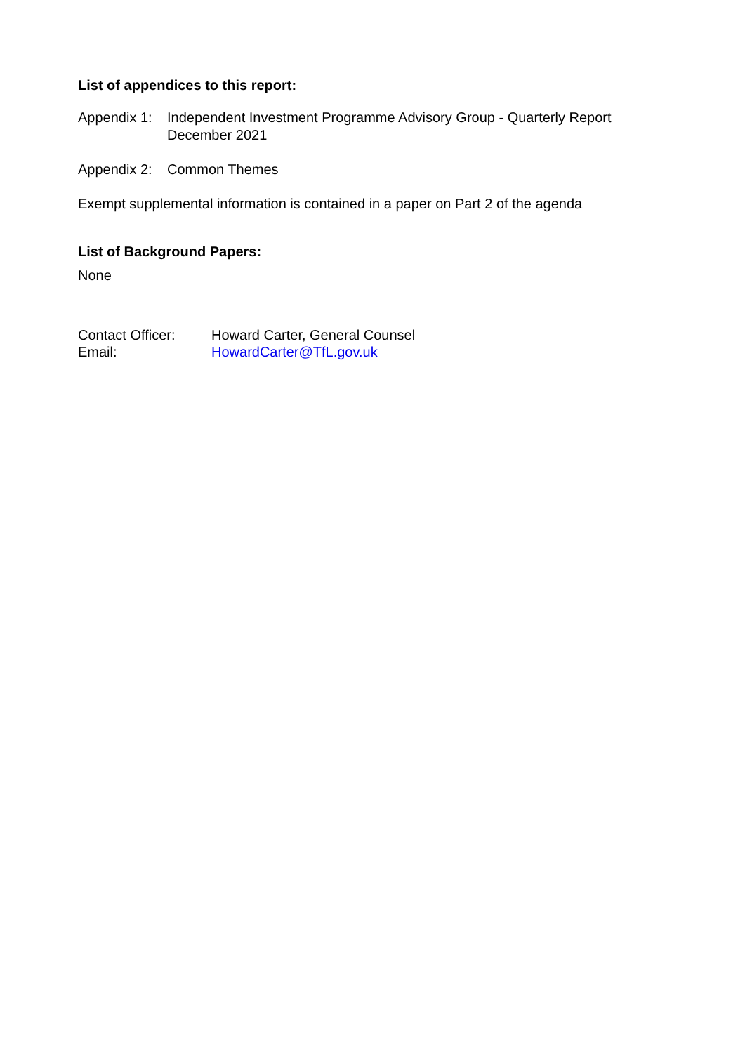List of appendices to this report:
Appendix 1:
Independent Investment Programme Advisory Group - Quarterly Report
December 2021
Appendix 2:
Common Themes
Exempt supplemental information is contained in a paper on Part 2 of the agenda
List of Background Papers:
None
Contact Officer:
Howard Carter, General Counsel
Email: HowardCarter@TfL.gov.uk